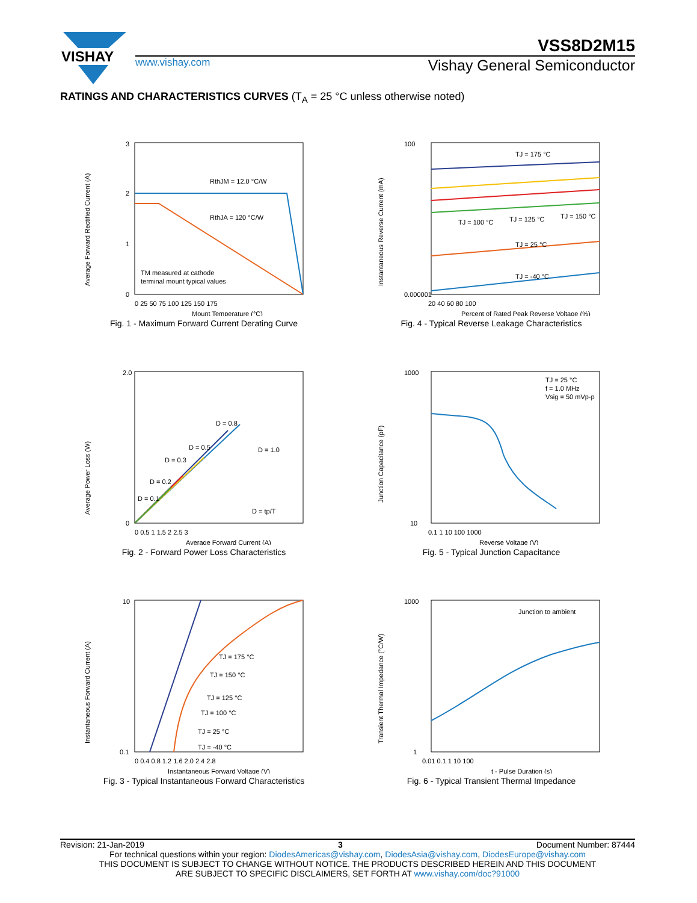VISHAY
VSS8D2M15
www.vishay.com Vishay General Semiconductor
RATINGS AND CHARACTERISTICS CURVES (T<sub>A</sub> = 25 °C unless otherwise noted)
RthJM = 12.0 °C/W
RthJA = 120 °C/W
TM measured at cathode
terminal mount typical values
3
2
1
0
0 25 50 75 100 125 150 175
Mount Temperature (°C)
Average Forward Rectified Current (A)
Fig. 1 - Maximum Forward Current Derating Curve
TJ = 175 °C
TJ = 100 °C
TJ = 125 °C
TJ = 150 °C
TJ = 25 °C
TJ = -40 °C
100
0.000001
20 40 60 80 100
Percent of Rated Peak Reverse Voltage (%)
Instantaneous Reverse Current (mA)
Fig. 4 - Typical Reverse Leakage Characteristics
D = 0.8
D = 0.5
D = 0.3
D = 0.2
D = 0.1
D = 1.0
D = tp/T
2.0
0
0 0.5 1 1.5 2 2.5 3
Average Forward Current (A)
Average Power Loss (W)
Fig. 2 - Forward Power Loss Characteristics
TJ = 25 °C
f = 1.0 MHz
Vsig = 50 mVp-p
1000
10
0.1 1 10 100 1000
Reverse Voltage (V)
Junction Capacitance (pF)
Fig. 5 - Typical Junction Capacitance
TJ = 175 °C
TJ = 150 °C
TJ = 125 °C
TJ = 100 °C
TJ = 25 °C
TJ = -40 °C
10
0.1
0 0.4 0.8 1.2 1.6 2.0 2.4 2.8
Instantaneous Forward Voltage (V)
Instantaneous Forward Current (A)
Fig. 3 - Typical Instantaneous Forward Characteristics
Junction to ambient
1000
1
0.01 0.1 1 10 100
t - Pulse Duration (s)
Transient Thermal Impedance (°C/W)
Fig. 6 - Typical Transient Thermal Impedance
Revision: 21-Jan-2019 3 Document Number: 87444
For technical questions within your region: DiodesAmericas@vishay.com, DiodesAsia@vishay.com, DiodesEurope@vishay.com
THIS DOCUMENT IS SUBJECT TO CHANGE WITHOUT NOTICE. THE PRODUCTS DESCRIBED HEREIN AND THIS DOCUMENT
ARE SUBJECT TO SPECIFIC DISCLAIMERS, SET FORTH AT www.vishay.com/doc?91000